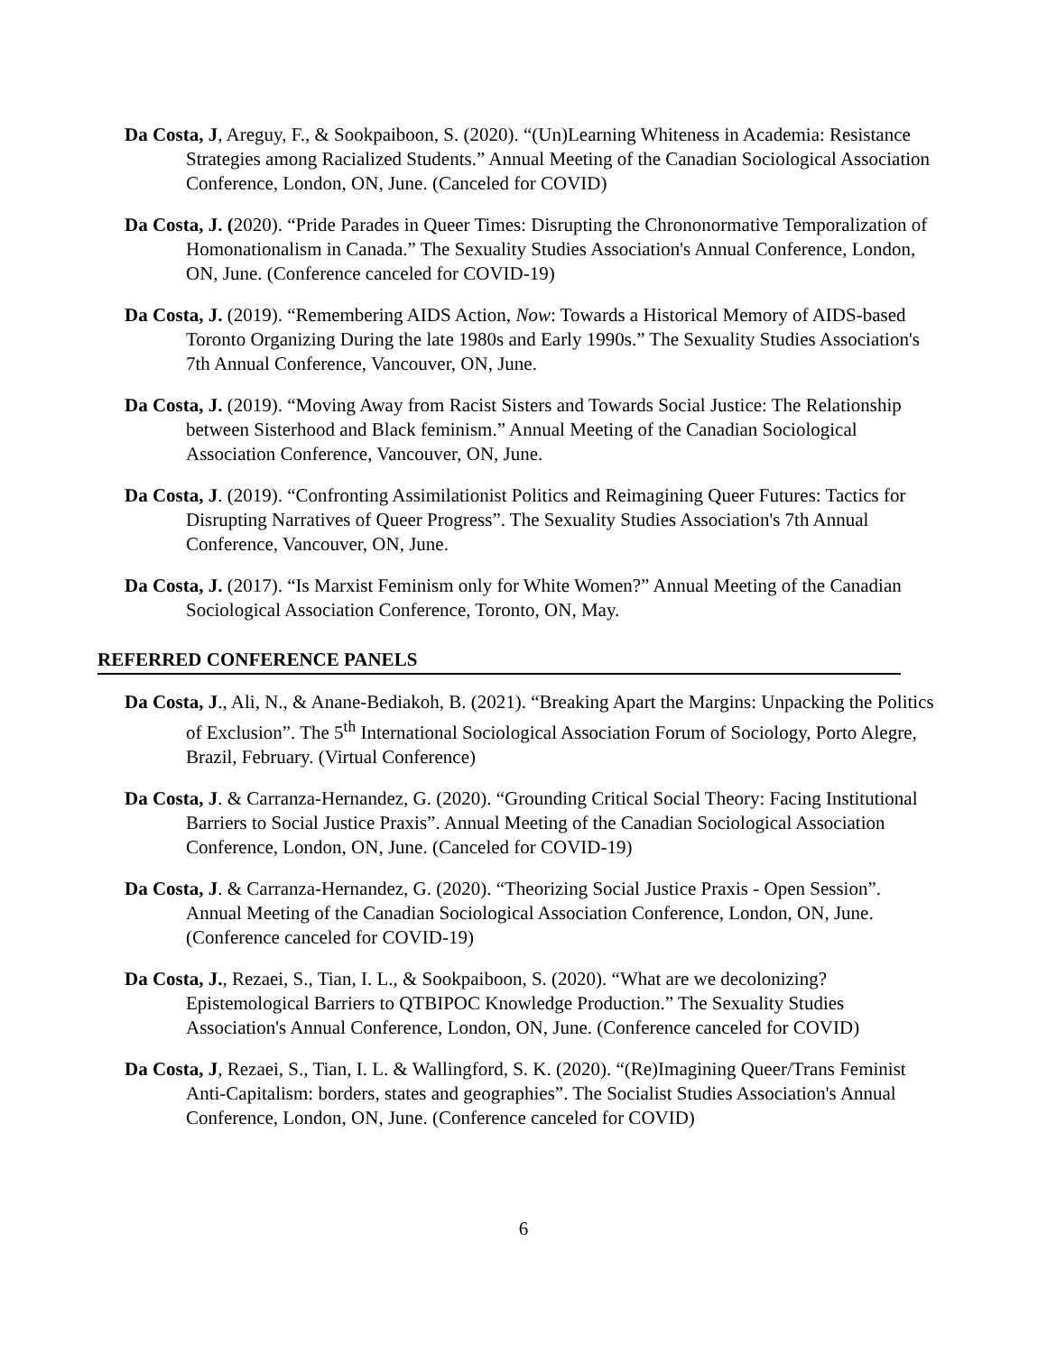Da Costa, J, Areguy, F., & Sookpaiboon, S. (2020). “(Un)Learning Whiteness in Academia: Resistance Strategies among Racialized Students.” Annual Meeting of the Canadian Sociological Association Conference, London, ON, June. (Canceled for COVID)
Da Costa, J. (2020). “Pride Parades in Queer Times: Disrupting the Chrononormative Temporalization of Homonationalism in Canada.” The Sexuality Studies Association's Annual Conference, London, ON, June. (Conference canceled for COVID-19)
Da Costa, J. (2019). “Remembering AIDS Action, Now: Towards a Historical Memory of AIDS-based Toronto Organizing During the late 1980s and Early 1990s.” The Sexuality Studies Association's 7th Annual Conference, Vancouver, ON, June.
Da Costa, J. (2019). “Moving Away from Racist Sisters and Towards Social Justice: The Relationship between Sisterhood and Black feminism.” Annual Meeting of the Canadian Sociological Association Conference, Vancouver, ON, June.
Da Costa, J. (2019). “Confronting Assimilationist Politics and Reimagining Queer Futures: Tactics for Disrupting Narratives of Queer Progress”. The Sexuality Studies Association's 7th Annual Conference, Vancouver, ON, June.
Da Costa, J. (2017). “Is Marxist Feminism only for White Women?” Annual Meeting of the Canadian Sociological Association Conference, Toronto, ON, May.
REFERRED CONFERENCE PANELS
Da Costa, J., Ali, N., & Anane-Bediakoh, B. (2021). “Breaking Apart the Margins: Unpacking the Politics of Exclusion”. The 5<sup>th</sup> International Sociological Association Forum of Sociology, Porto Alegre, Brazil, February. (Virtual Conference)
Da Costa, J. & Carranza-Hernandez, G. (2020). “Grounding Critical Social Theory: Facing Institutional Barriers to Social Justice Praxis”. Annual Meeting of the Canadian Sociological Association Conference, London, ON, June. (Canceled for COVID-19)
Da Costa, J. & Carranza-Hernandez, G. (2020). “Theorizing Social Justice Praxis - Open Session”. Annual Meeting of the Canadian Sociological Association Conference, London, ON, June. (Conference canceled for COVID-19)
Da Costa, J., Rezaei, S., Tian, I. L., & Sookpaiboon, S. (2020). “What are we decolonizing? Epistemological Barriers to QTBIPOC Knowledge Production.” The Sexuality Studies Association's Annual Conference, London, ON, June. (Conference canceled for COVID)
Da Costa, J, Rezaei, S., Tian, I. L. & Wallingford, S. K. (2020). “(Re)Imagining Queer/Trans Feminist Anti-Capitalism: borders, states and geographies”. The Socialist Studies Association's Annual Conference, London, ON, June. (Conference canceled for COVID)
6